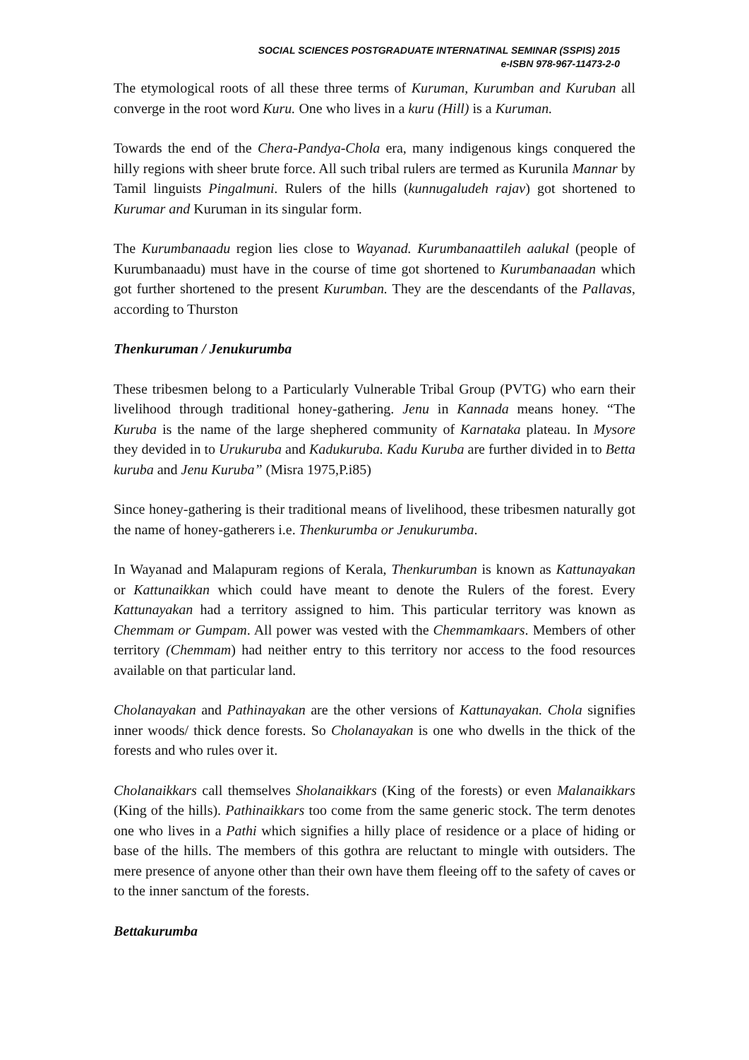SOCIAL SCIENCES POSTGRADUATE INTERNATINAL SEMINAR (SSPIS) 2015
e-ISBN 978-967-11473-2-0
The etymological roots of all these three terms of Kuruman, Kurumban and Kuruban all converge in the root word Kuru. One who lives in a kuru (Hill) is a Kuruman.
Towards the end of the Chera-Pandya-Chola era, many indigenous kings conquered the hilly regions with sheer brute force. All such tribal rulers are termed as Kurunila Mannar by Tamil linguists Pingalmuni. Rulers of the hills (kunnugaludeh rajav) got shortened to Kurumar and Kuruman in its singular form.
The Kurumbanaadu region lies close to Wayanad. Kurumbanaattileh aalukal (people of Kurumbanaadu) must have in the course of time got shortened to Kurumbanaadan which got further shortened to the present Kurumban. They are the descendants of the Pallavas, according to Thurston
Thenkuruman / Jenukurumba
These tribesmen belong to a Particularly Vulnerable Tribal Group (PVTG) who earn their livelihood through traditional honey-gathering. Jenu in Kannada means honey. “The Kuruba is the name of the large shephered community of Karnataka plateau. In Mysore they devided in to Urukuruba and Kadukuruba. Kadu Kuruba are further divided in to Betta kuruba and Jenu Kuruba” (Misra 1975,P.i85)
Since honey-gathering is their traditional means of livelihood, these tribesmen naturally got the name of honey-gatherers i.e. Thenkurumba or Jenukurumba.
In Wayanad and Malapuram regions of Kerala, Thenkurumban is known as Kattunayakan or Kattunaikkan which could have meant to denote the Rulers of the forest. Every Kattunayakan had a territory assigned to him. This particular territory was known as Chemmam or Gumpam. All power was vested with the Chemmamkaars. Members of other territory (Chemmam) had neither entry to this territory nor access to the food resources available on that particular land.
Cholanayakan and Pathinayakan are the other versions of Kattunayakan. Chola signifies inner woods/ thick dence forests. So Cholanayakan is one who dwells in the thick of the forests and who rules over it.
Cholanaikkars call themselves Sholanaikkars (King of the forests) or even Malanaikkars (King of the hills). Pathinaikkars too come from the same generic stock. The term denotes one who lives in a Pathi which signifies a hilly place of residence or a place of hiding or base of the hills. The members of this gothra are reluctant to mingle with outsiders. The mere presence of anyone other than their own have them fleeing off to the safety of caves or to the inner sanctum of the forests.
Bettakurumba